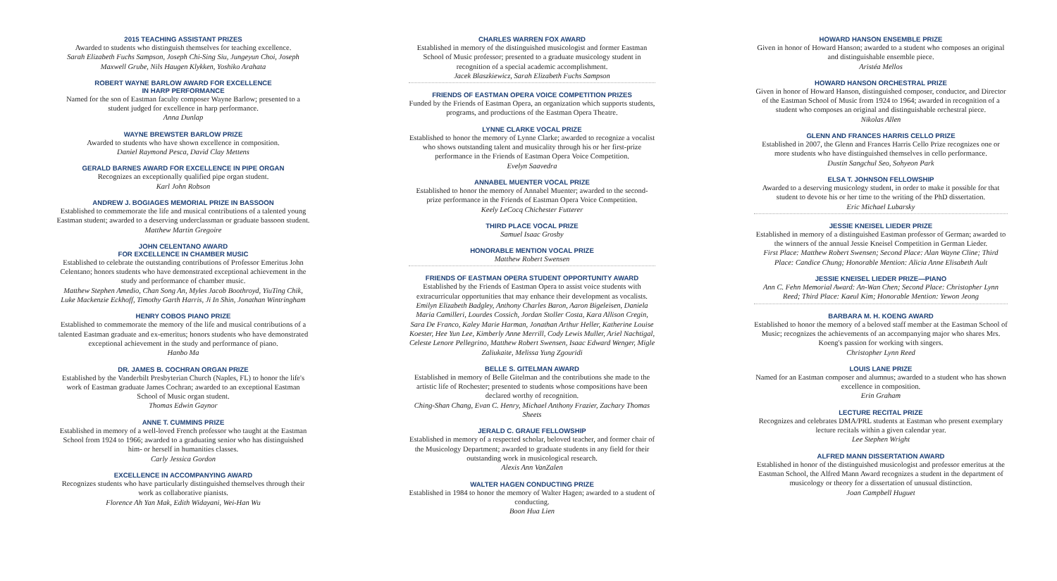2015 TEACHING ASSISTANT PRIZES
Awarded to students who distinguish themselves for teaching excellence.
Sarah Elizabeth Fuchs Sampson, Joseph Chi-Sing Siu, Jungeyun Choi, Joseph Maxwell Grube, Nils Haugen Klykken, Yoshiko Arahata
ROBERT WAYNE BARLOW AWARD FOR EXCELLENCE
IN HARP PERFORMANCE
Named for the son of Eastman faculty composer Wayne Barlow; presented to a student judged for excellence in harp performance.
Anna Dunlap
WAYNE BREWSTER BARLOW PRIZE
Awarded to students who have shown excellence in composition.
Daniel Raymond Pesca, David Clay Mettens
GERALD BARNES AWARD FOR EXCELLENCE IN PIPE ORGAN
Recognizes an exceptionally qualified pipe organ student.
Karl John Robson
ANDREW J. BOGIAGES MEMORIAL PRIZE IN BASSOON
Established to commemorate the life and musical contributions of a talented young Eastman student; awarded to a deserving underclassman or graduate bassoon student.
Matthew Martin Gregoire
JOHN CELENTANO AWARD
FOR EXCELLENCE IN CHAMBER MUSIC
Established to celebrate the outstanding contributions of Professor Emeritus John Celentano; honors students who have demonstrated exceptional achievement in the study and performance of chamber music.
Matthew Stephen Amedio, Chan Song An, Myles Jacob Boothroyd, YiuTing Chik, Luke Mackenzie Eckhoff, Timothy Garth Harris, Ji In Shin, Jonathan Wintringham
HENRY COBOS PIANO PRIZE
Established to commemorate the memory of the life and musical contributions of a talented Eastman graduate and ex-emeritus; honors students who have demonstrated exceptional achievement in the study and performance of piano.
Hanbo Ma
DR. JAMES B. COCHRAN ORGAN PRIZE
Established by the Vanderbilt Presbyterian Church (Naples, FL) to honor the life's work of Eastman graduate James Cochran; awarded to an exceptional Eastman School of Music organ student.
Thomas Edwin Gaynor
ANNE T. CUMMINS PRIZE
Established in memory of a well-loved French professor who taught at the Eastman School from 1924 to 1966; awarded to a graduating senior who has distinguished him- or herself in humanities classes.
Carly Jessica Gordon
EXCELLENCE IN ACCOMPANYING AWARD
Recognizes students who have particularly distinguished themselves through their work as collaborative pianists.
Florence Ah Yan Mak, Edith Widayani, Wei-Han Wu
CHARLES WARREN FOX AWARD
Established in memory of the distinguished musicologist and former Eastman School of Music professor; presented to a graduate musicology student in recognition of a special academic accomplishment.
Jacek Blaszkiewicz, Sarah Elizabeth Fuchs Sampson
FRIENDS OF EASTMAN OPERA VOICE COMPETITION PRIZES
Funded by the Friends of Eastman Opera, an organization which supports students, programs, and productions of the Eastman Opera Theatre.
LYNNE CLARKE VOCAL PRIZE
Established to honor the memory of Lynne Clarke; awarded to recognize a vocalist who shows outstanding talent and musicality through his or her first-prize performance in the Friends of Eastman Opera Voice Competition.
Evelyn Saavedra
ANNABEL MUENTER VOCAL PRIZE
Established to honor the memory of Annabel Muenter; awarded to the second-prize performance in the Friends of Eastman Opera Voice Competition.
Keely LeCocq Chichester Futterer
THIRD PLACE VOCAL PRIZE
Samuel Isaac Grosby
HONORABLE MENTION VOCAL PRIZE
Matthew Robert Swensen
FRIENDS OF EASTMAN OPERA STUDENT OPPORTUNITY AWARD
Established by the Friends of Eastman Opera to assist voice students with extracurricular opportunities that may enhance their development as vocalists.
Emilyn Elizabeth Badgley, Anthony Charles Baron, Aaron Bigeleisen, Daniela Maria Camilleri, Lourdes Cossich, Jordan Stoller Costa, Kara Allison Cregin, Sara De Franco, Kaley Marie Harman, Jonathan Arthur Heller, Katherine Louise Koester, Hee Yun Lee, Kimberly Anne Merrill, Cody Lewis Muller, Ariel Nachtigal, Celeste Lenore Pellegrino, Matthew Robert Swensen, Isaac Edward Wenger, Migle Zaliukaite, Melissa Yung Zgouridi
BELLE S. GITELMAN AWARD
Established in memory of Belle Gitelman and the contributions she made to the artistic life of Rochester; presented to students whose compositions have been declared worthy of recognition.
Ching-Shan Chang, Evan C. Henry, Michael Anthony Frazier, Zachary Thomas Sheets
JERALD C. GRAUE FELLOWSHIP
Established in memory of a respected scholar, beloved teacher, and former chair of the Musicology Department; awarded to graduate students in any field for their outstanding work in musicological research.
Alexis Ann VanZalen
WALTER HAGEN CONDUCTING PRIZE
Established in 1984 to honor the memory of Walter Hagen; awarded to a student of conducting.
Boon Hua Lien
HOWARD HANSON ENSEMBLE PRIZE
Given in honor of Howard Hanson; awarded to a student who composes an original and distinguishable ensemble piece.
Aristéa Mellos
HOWARD HANSON ORCHESTRAL PRIZE
Given in honor of Howard Hanson, distinguished composer, conductor, and Director of the Eastman School of Music from 1924 to 1964; awarded in recognition of a student who composes an original and distinguishable orchestral piece.
Nikolas Allen
GLENN AND FRANCES HARRIS CELLO PRIZE
Established in 2007, the Glenn and Frances Harris Cello Prize recognizes one or more students who have distinguished themselves in cello performance.
Dustin Sangchul Seo, Sohyeon Park
ELSA T. JOHNSON FELLOWSHIP
Awarded to a deserving musicology student, in order to make it possible for that student to devote his or her time to the writing of the PhD dissertation.
Eric Michael Lubarsky
JESSIE KNEISEL LIEDER PRIZE
Established in memory of a distinguished Eastman professor of German; awarded to the winners of the annual Jessie Kneisel Competition in German Lieder.
First Place: Matthew Robert Swensen; Second Place: Alan Wayne Cline; Third Place: Candice Chung; Honorable Mention: Alicia Anne Elisabeth Ault
JESSIE KNEISEL LIEDER PRIZE—PIANO
Ann C. Fehn Memorial Award: An-Wan Chen; Second Place: Christopher Lynn Reed; Third Place: Kaeul Kim; Honorable Mention: Yewon Jeong
BARBARA M. H. KOENG AWARD
Established to honor the memory of a beloved staff member at the Eastman School of Music; recognizes the achievements of an accompanying major who shares Mrs. Koeng's passion for working with singers.
Christopher Lynn Reed
LOUIS LANE PRIZE
Named for an Eastman composer and alumnus; awarded to a student who has shown excellence in composition.
Erin Graham
LECTURE RECITAL PRIZE
Recognizes and celebrates DMA/PRL students at Eastman who present exemplary lecture recitals within a given calendar year.
Lee Stephen Wright
ALFRED MANN DISSERTATION AWARD
Established in honor of the distinguished musicologist and professor emeritus at the Eastman School, the Alfred Mann Award recognizes a student in the department of musicology or theory for a dissertation of unusual distinction.
Joan Campbell Huguet